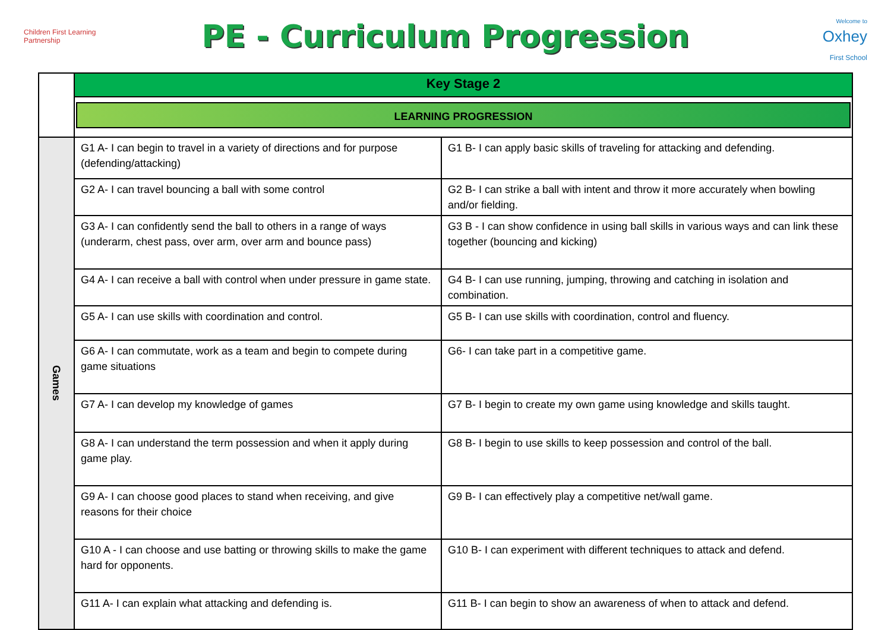Children First Learning Partnership
PE - Curriculum Progression
Welcome to
Oxhey
First School
| | Key Stage 2 | |
| | LEARNING PROGRESSION | |
| Games | G1 A- I can begin to travel in a variety of directions and for purpose (defending/attacking) | G1 B- I can apply basic skills of traveling for attacking and defending. |
| | G2 A- I can travel bouncing a ball with some control | G2 B- I can strike a ball with intent and throw it more accurately when bowling and/or fielding. |
| | G3 A- I can confidently send the ball to others in a range of ways (underarm, chest pass, over arm, over arm and bounce pass) | G3 B - I can show confidence in using ball skills in various ways and can link these together (bouncing and kicking) |
| | G4 A- I can receive a ball with control when under pressure in game state. | G4 B- I can use running, jumping, throwing and catching in isolation and combination. |
| | G5 A- I can use skills with coordination and control. | G5 B- I can use skills with coordination, control and fluency. |
| | G6 A- I can commutate, work as a team and begin to compete during game situations | G6- I can take part in a competitive game. |
| | G7 A- I can develop my knowledge of games | G7 B- I begin to create my own game using knowledge and skills taught. |
| | G8 A- I can understand the term possession and when it apply during game play. | G8 B- I begin to use skills to keep possession and control of the ball. |
| | G9 A- I can choose good places to stand when receiving, and give reasons for their choice | G9 B- I can effectively play a competitive net/wall game. |
| | G10 A - I can choose and use batting or throwing skills to make the game hard for opponents. | G10 B- I can experiment with different techniques to attack and defend. |
| | G11 A- I can explain what attacking and defending is. | G11 B- I can begin to show an awareness of when to attack and defend. |